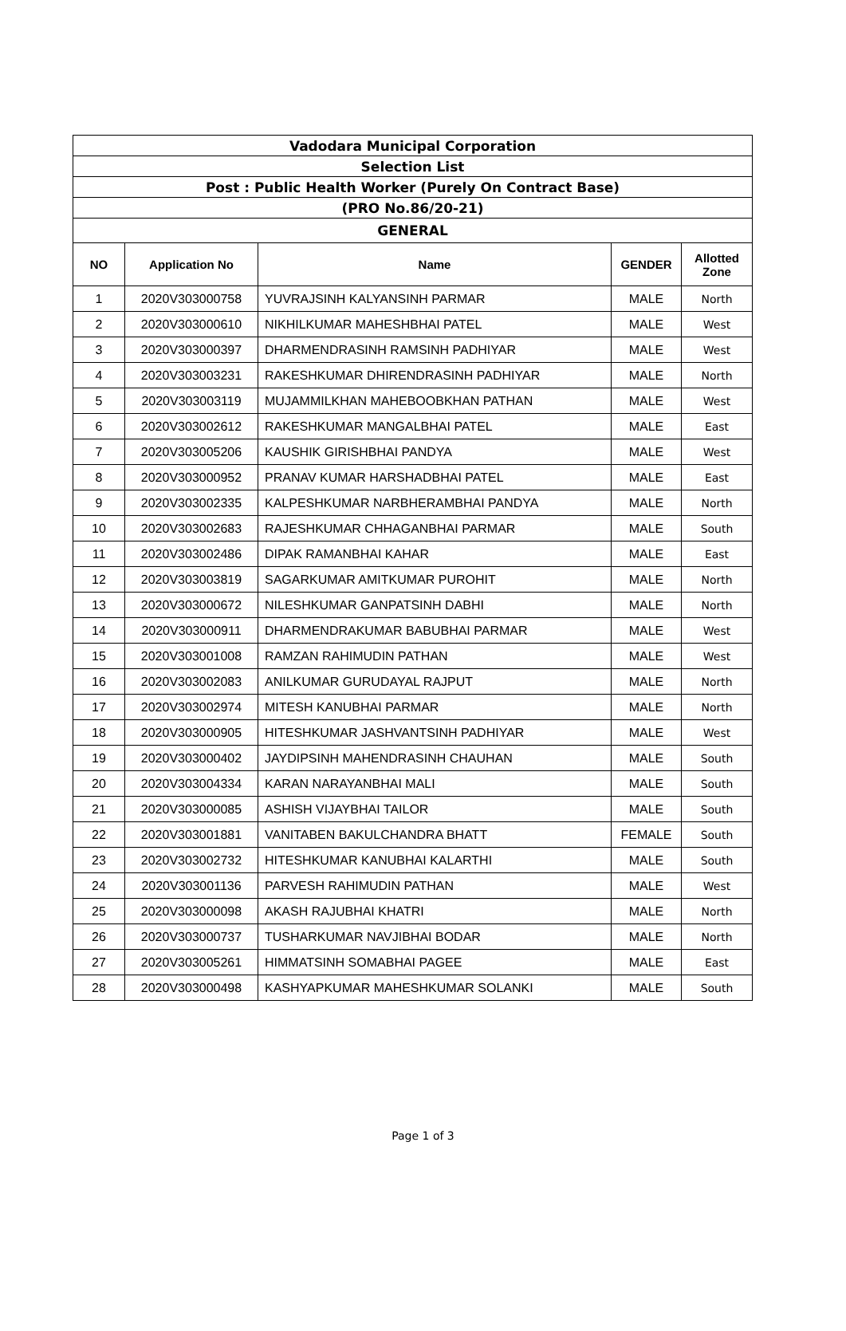| Vadodara Municipal Corporation | | | | |
| Selection List | | | | |
| Post : Public Health Worker (Purely On Contract Base) | | | | |
| (PRO No.86/20-21) | | | | |
| GENERAL | | | | |
| NO | Application No | Name | GENDER | Allotted Zone |
| 1 | 2020V303000758 | YUVRAJSINH KALYANSINH PARMAR | MALE | North |
| 2 | 2020V303000610 | NIKHILKUMAR MAHESHBHAI PATEL | MALE | West |
| 3 | 2020V303000397 | DHARMENDRASINH RAMSINH PADHIYAR | MALE | West |
| 4 | 2020V303003231 | RAKESHKUMAR DHIRENDRASINH PADHIYAR | MALE | North |
| 5 | 2020V303003119 | MUJAMMILKHAN MAHEBOOBKHAN PATHAN | MALE | West |
| 6 | 2020V303002612 | RAKESHKUMAR MANGALBHAI PATEL | MALE | East |
| 7 | 2020V303005206 | KAUSHIK GIRISHBHAI PANDYA | MALE | West |
| 8 | 2020V303000952 | PRANAV KUMAR HARSHADBHAI PATEL | MALE | East |
| 9 | 2020V303002335 | KALPESHKUMAR NARBHERAMBHAI PANDYA | MALE | North |
| 10 | 2020V303002683 | RAJESHKUMAR CHHAGANBHAI PARMAR | MALE | South |
| 11 | 2020V303002486 | DIPAK RAMANBHAI KAHAR | MALE | East |
| 12 | 2020V303003819 | SAGARKUMAR AMITKUMAR PUROHIT | MALE | North |
| 13 | 2020V303000672 | NILESHKUMAR GANPATSINH DABHI | MALE | North |
| 14 | 2020V303000911 | DHARMENDRAKUMAR BABUBHAI PARMAR | MALE | West |
| 15 | 2020V303001008 | RAMZAN RAHIMUDIN PATHAN | MALE | West |
| 16 | 2020V303002083 | ANILKUMAR GURUDAYAL RAJPUT | MALE | North |
| 17 | 2020V303002974 | MITESH KANUBHAI PARMAR | MALE | North |
| 18 | 2020V303000905 | HITESHKUMAR JASHVANTSINH PADHIYAR | MALE | West |
| 19 | 2020V303000402 | JAYDIPSINH MAHENDRASINH CHAUHAN | MALE | South |
| 20 | 2020V303004334 | KARAN NARAYANBHAI MALI | MALE | South |
| 21 | 2020V303000085 | ASHISH VIJAYBHAI TAILOR | MALE | South |
| 22 | 2020V303001881 | VANITABEN BAKULCHANDRA BHATT | FEMALE | South |
| 23 | 2020V303002732 | HITESHKUMAR KANUBHAI KALARTHI | MALE | South |
| 24 | 2020V303001136 | PARVESH RAHIMUDIN PATHAN | MALE | West |
| 25 | 2020V303000098 | AKASH RAJUBHAI KHATRI | MALE | North |
| 26 | 2020V303000737 | TUSHARKUMAR NAVJIBHAI BODAR | MALE | North |
| 27 | 2020V303005261 | HIMMATSINH SOMABHAI PAGEE | MALE | East |
| 28 | 2020V303000498 | KASHYAPKUMAR MAHESHKUMAR SOLANKI | MALE | South |
Page 1 of 3